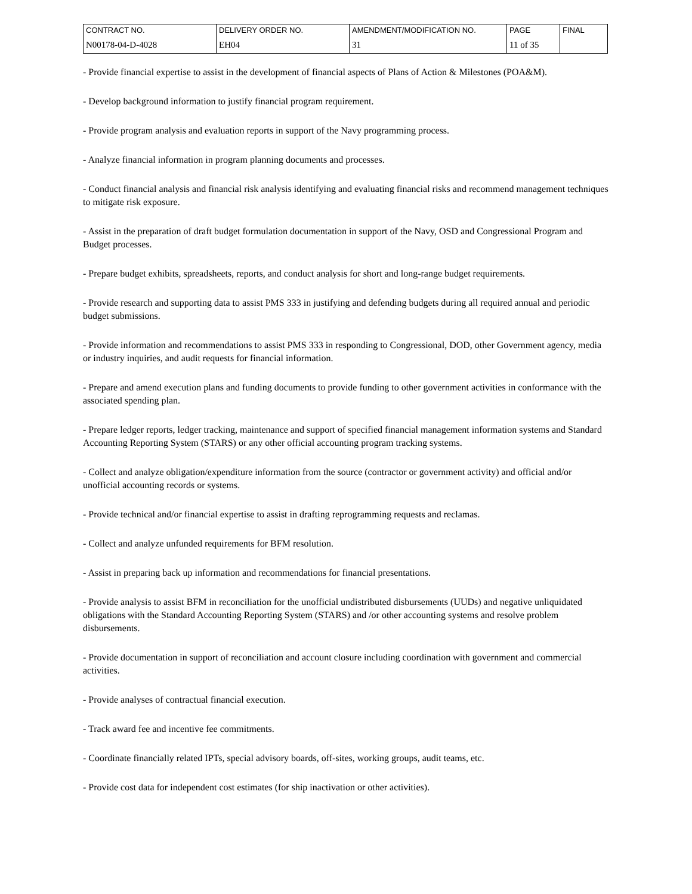| CONTRACT NO. | DELIVERY ORDER NO. | AMENDMENT/MODIFICATION NO. | PAGE | FINAL |
| N00178-04-D-4028 | EH04 | 31 | 11 of 35 | |
- Provide financial expertise to assist in the development of financial aspects of Plans of Action & Milestones (POA&M).
- Develop background information to justify financial program requirement.
- Provide program analysis and evaluation reports in support of the Navy programming process.
- Analyze financial information in program planning documents and processes.
- Conduct financial analysis and financial risk analysis identifying and evaluating financial risks and recommend management techniques to mitigate risk exposure.
- Assist in the preparation of draft budget formulation documentation in support of the Navy, OSD and Congressional Program and Budget processes.
- Prepare budget exhibits, spreadsheets, reports, and conduct analysis for short and long-range budget requirements.
- Provide research and supporting data to assist PMS 333 in justifying and defending budgets during all required annual and periodic budget submissions.
- Provide information and recommendations to assist PMS 333 in responding to Congressional, DOD, other Government agency, media or industry inquiries, and audit requests for financial information.
- Prepare and amend execution plans and funding documents to provide funding to other government activities in conformance with the associated spending plan.
- Prepare ledger reports, ledger tracking, maintenance and support of specified financial management information systems and Standard Accounting Reporting System (STARS) or any other official accounting program tracking systems.
- Collect and analyze obligation/expenditure information from the source (contractor or government activity) and official and/or unofficial accounting records or systems.
- Provide technical and/or financial expertise to assist in drafting reprogramming requests and reclamas.
- Collect and analyze unfunded requirements for BFM resolution.
- Assist in preparing back up information and recommendations for financial presentations.
- Provide analysis to assist BFM in reconciliation for the unofficial undistributed disbursements (UUDs) and negative unliquidated obligations with the Standard Accounting Reporting System (STARS) and /or other accounting systems and resolve problem disbursements.
- Provide documentation in support of reconciliation and account closure including coordination with government and commercial activities.
- Provide analyses of contractual financial execution.
- Track award fee and incentive fee commitments.
- Coordinate financially related IPTs, special advisory boards, off-sites, working groups, audit teams, etc.
- Provide cost data for independent cost estimates (for ship inactivation or other activities).